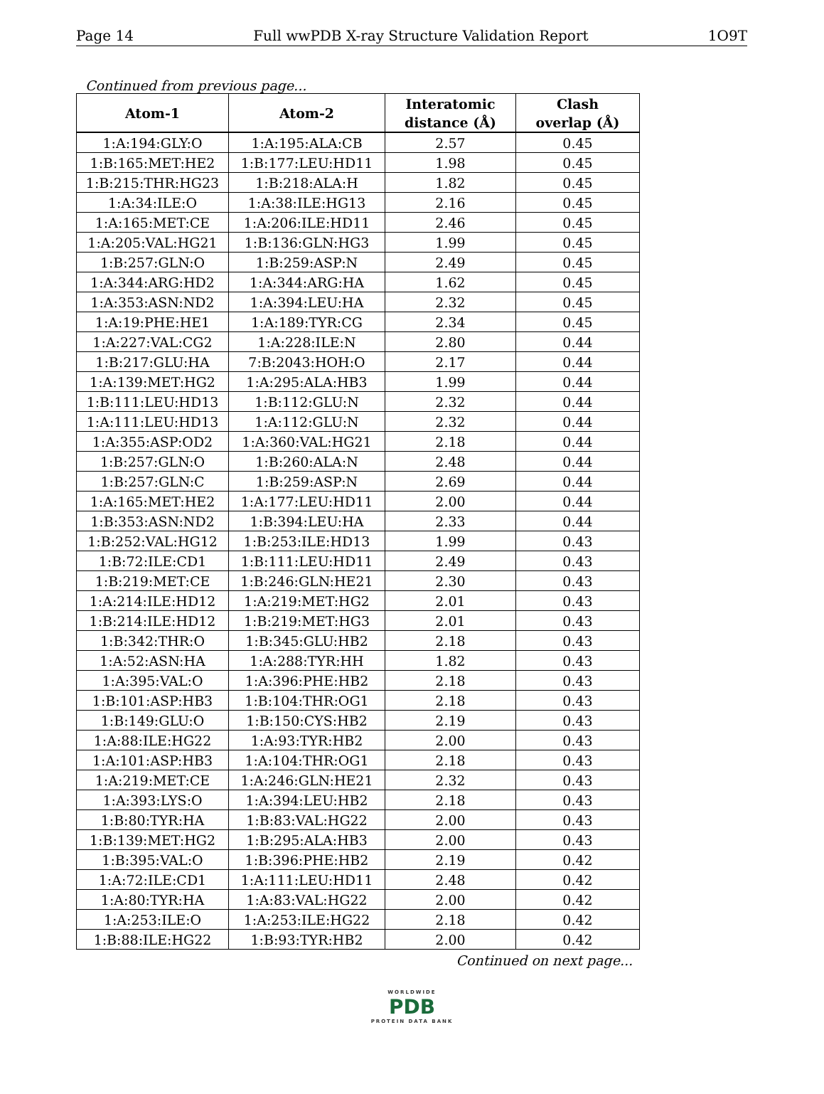Page 14 Full wwPDB X-ray Structure Validation Report 1O9T
Continued from previous page...
| Atom-1 | Atom-2 | Interatomic distance (Å) | Clash overlap (Å) |
| --- | --- | --- | --- |
| 1:A:194:GLY:O | 1:A:195:ALA:CB | 2.57 | 0.45 |
| 1:B:165:MET:HE2 | 1:B:177:LEU:HD11 | 1.98 | 0.45 |
| 1:B:215:THR:HG23 | 1:B:218:ALA:H | 1.82 | 0.45 |
| 1:A:34:ILE:O | 1:A:38:ILE:HG13 | 2.16 | 0.45 |
| 1:A:165:MET:CE | 1:A:206:ILE:HD11 | 2.46 | 0.45 |
| 1:A:205:VAL:HG21 | 1:B:136:GLN:HG3 | 1.99 | 0.45 |
| 1:B:257:GLN:O | 1:B:259:ASP:N | 2.49 | 0.45 |
| 1:A:344:ARG:HD2 | 1:A:344:ARG:HA | 1.62 | 0.45 |
| 1:A:353:ASN:ND2 | 1:A:394:LEU:HA | 2.32 | 0.45 |
| 1:A:19:PHE:HE1 | 1:A:189:TYR:CG | 2.34 | 0.45 |
| 1:A:227:VAL:CG2 | 1:A:228:ILE:N | 2.80 | 0.44 |
| 1:B:217:GLU:HA | 7:B:2043:HOH:O | 2.17 | 0.44 |
| 1:A:139:MET:HG2 | 1:A:295:ALA:HB3 | 1.99 | 0.44 |
| 1:B:111:LEU:HD13 | 1:B:112:GLU:N | 2.32 | 0.44 |
| 1:A:111:LEU:HD13 | 1:A:112:GLU:N | 2.32 | 0.44 |
| 1:A:355:ASP:OD2 | 1:A:360:VAL:HG21 | 2.18 | 0.44 |
| 1:B:257:GLN:O | 1:B:260:ALA:N | 2.48 | 0.44 |
| 1:B:257:GLN:C | 1:B:259:ASP:N | 2.69 | 0.44 |
| 1:A:165:MET:HE2 | 1:A:177:LEU:HD11 | 2.00 | 0.44 |
| 1:B:353:ASN:ND2 | 1:B:394:LEU:HA | 2.33 | 0.44 |
| 1:B:252:VAL:HG12 | 1:B:253:ILE:HD13 | 1.99 | 0.43 |
| 1:B:72:ILE:CD1 | 1:B:111:LEU:HD11 | 2.49 | 0.43 |
| 1:B:219:MET:CE | 1:B:246:GLN:HE21 | 2.30 | 0.43 |
| 1:A:214:ILE:HD12 | 1:A:219:MET:HG2 | 2.01 | 0.43 |
| 1:B:214:ILE:HD12 | 1:B:219:MET:HG3 | 2.01 | 0.43 |
| 1:B:342:THR:O | 1:B:345:GLU:HB2 | 2.18 | 0.43 |
| 1:A:52:ASN:HA | 1:A:288:TYR:HH | 1.82 | 0.43 |
| 1:A:395:VAL:O | 1:A:396:PHE:HB2 | 2.18 | 0.43 |
| 1:B:101:ASP:HB3 | 1:B:104:THR:OG1 | 2.18 | 0.43 |
| 1:B:149:GLU:O | 1:B:150:CYS:HB2 | 2.19 | 0.43 |
| 1:A:88:ILE:HG22 | 1:A:93:TYR:HB2 | 2.00 | 0.43 |
| 1:A:101:ASP:HB3 | 1:A:104:THR:OG1 | 2.18 | 0.43 |
| 1:A:219:MET:CE | 1:A:246:GLN:HE21 | 2.32 | 0.43 |
| 1:A:393:LYS:O | 1:A:394:LEU:HB2 | 2.18 | 0.43 |
| 1:B:80:TYR:HA | 1:B:83:VAL:HG22 | 2.00 | 0.43 |
| 1:B:139:MET:HG2 | 1:B:295:ALA:HB3 | 2.00 | 0.43 |
| 1:B:395:VAL:O | 1:B:396:PHE:HB2 | 2.19 | 0.42 |
| 1:A:72:ILE:CD1 | 1:A:111:LEU:HD11 | 2.48 | 0.42 |
| 1:A:80:TYR:HA | 1:A:83:VAL:HG22 | 2.00 | 0.42 |
| 1:A:253:ILE:O | 1:A:253:ILE:HG22 | 2.18 | 0.42 |
| 1:B:88:ILE:HG22 | 1:B:93:TYR:HB2 | 2.00 | 0.42 |
Continued on next page...
WORLDWIDE
PDB
PROTEIN DATA BANK